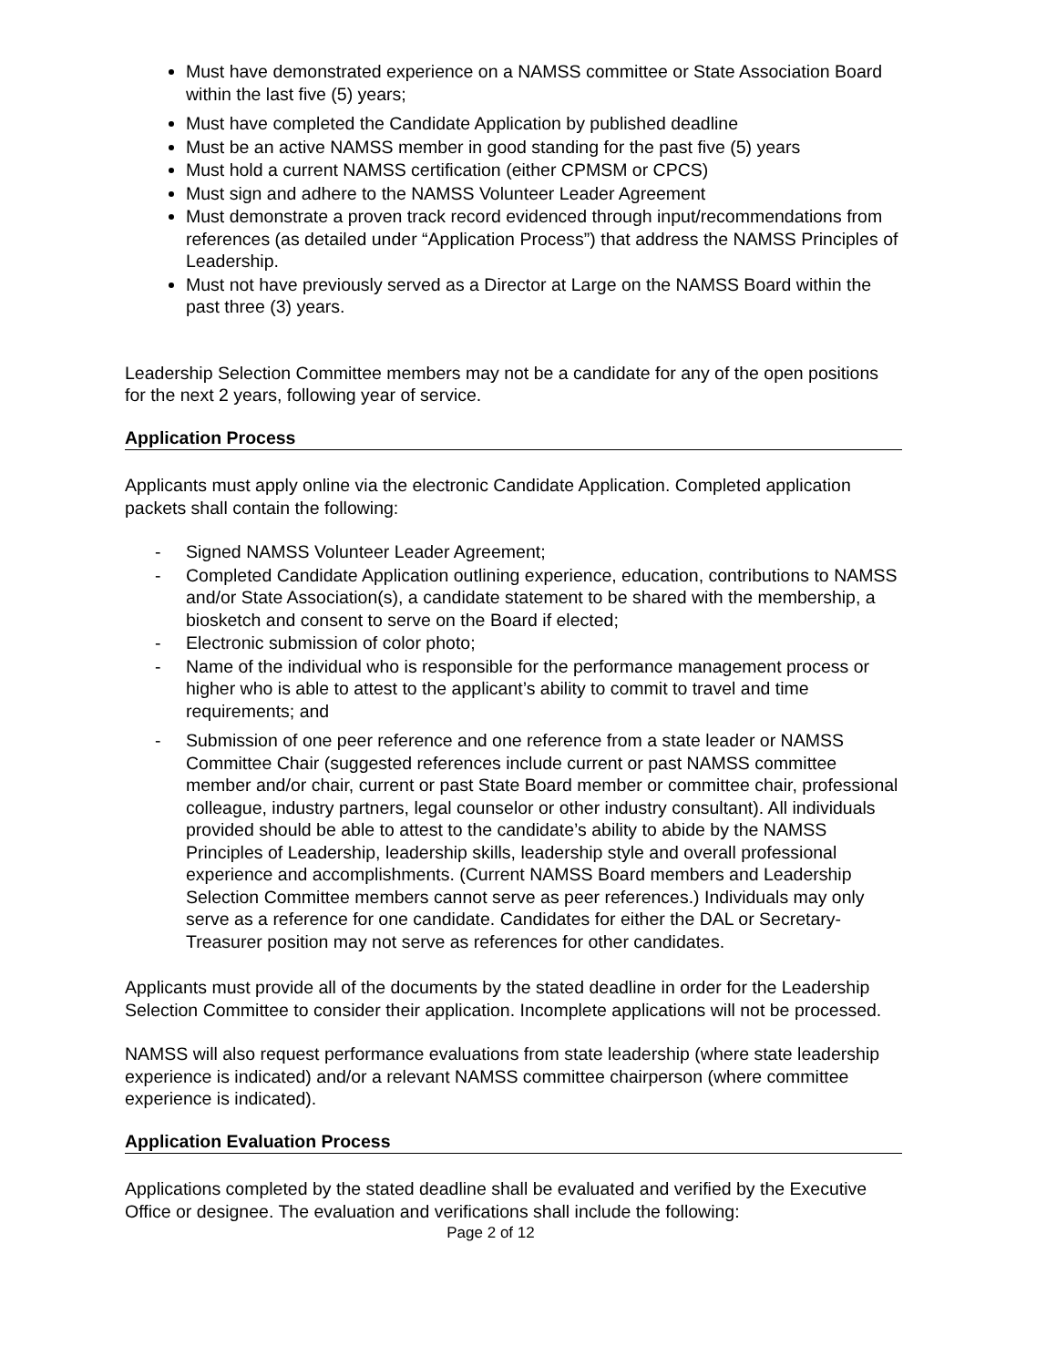Must have demonstrated experience on a NAMSS committee or State Association Board within the last five (5) years;
Must have completed the Candidate Application by published deadline
Must be an active NAMSS member in good standing for the past five (5) years
Must hold a current NAMSS certification (either CPMSM or CPCS)
Must sign and adhere to the NAMSS Volunteer Leader Agreement
Must demonstrate a proven track record evidenced through input/recommendations from references (as detailed under “Application Process”) that address the NAMSS Principles of Leadership.
Must not have previously served as a Director at Large on the NAMSS Board within the past three (3) years.
Leadership Selection Committee members may not be a candidate for any of the open positions for the next 2 years, following year of service.
Application Process
Applicants must apply online via the electronic Candidate Application. Completed application packets shall contain the following:
- Signed NAMSS Volunteer Leader Agreement;
- Completed Candidate Application outlining experience, education, contributions to NAMSS and/or State Association(s), a candidate statement to be shared with the membership, a biosketch and consent to serve on the Board if elected;
- Electronic submission of color photo;
- Name of the individual who is responsible for the performance management process or higher who is able to attest to the applicant’s ability to commit to travel and time requirements; and
- Submission of one peer reference and one reference from a state leader or NAMSS Committee Chair (suggested references include current or past NAMSS committee member and/or chair, current or past State Board member or committee chair, professional colleague, industry partners, legal counselor or other industry consultant). All individuals provided should be able to attest to the candidate’s ability to abide by the NAMSS Principles of Leadership, leadership skills, leadership style and overall professional experience and accomplishments. (Current NAMSS Board members and Leadership Selection Committee members cannot serve as peer references.) Individuals may only serve as a reference for one candidate. Candidates for either the DAL or Secretary-Treasurer position may not serve as references for other candidates.
Applicants must provide all of the documents by the stated deadline in order for the Leadership Selection Committee to consider their application. Incomplete applications will not be processed.
NAMSS will also request performance evaluations from state leadership (where state leadership experience is indicated) and/or a relevant NAMSS committee chairperson (where committee experience is indicated).
Application Evaluation Process
Applications completed by the stated deadline shall be evaluated and verified by the Executive Office or designee. The evaluation and verifications shall include the following:
Page 2 of 12